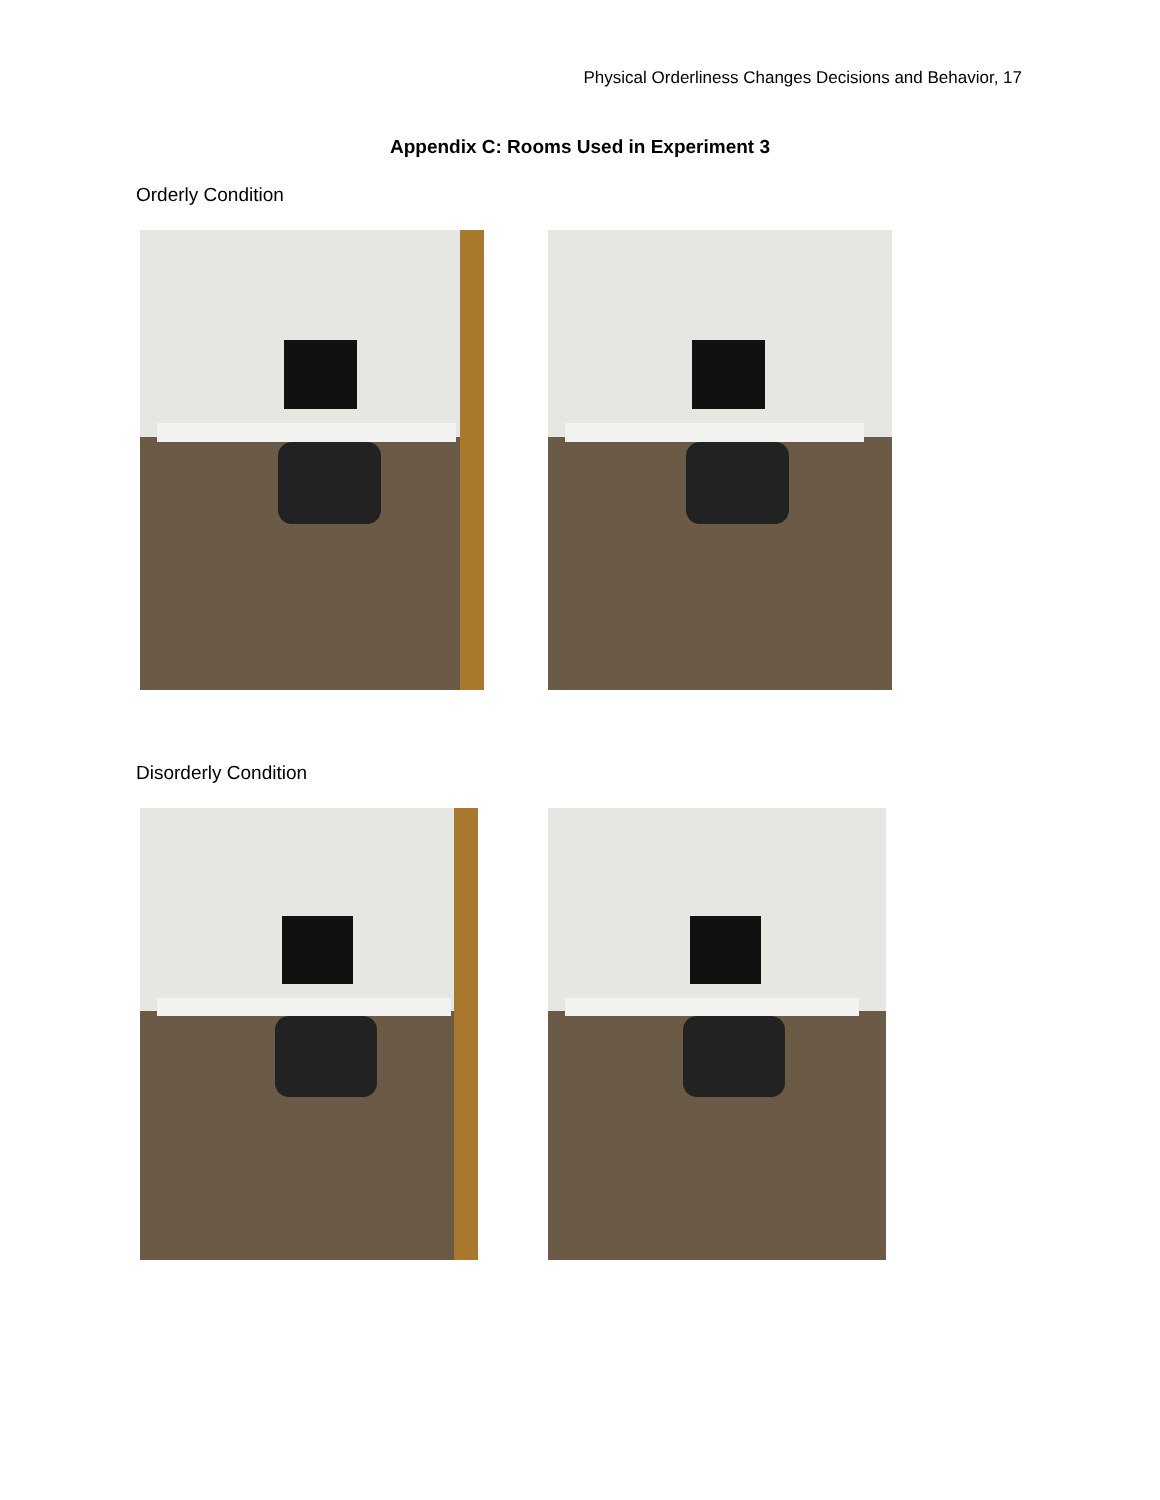Physical Orderliness Changes Decisions and Behavior, 17
Appendix C: Rooms Used in Experiment 3
Orderly Condition
Disorderly Condition